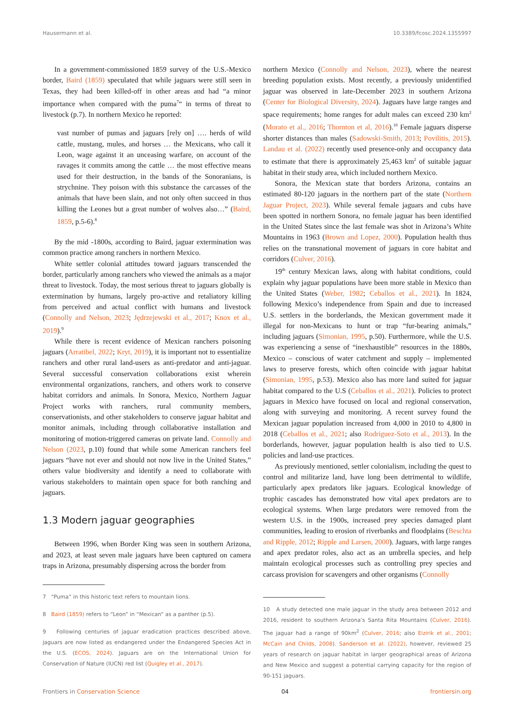Hausermann et al. 10.3389/fcosc.2024.1355997
In a government-commissioned 1859 survey of the U.S.-Mexico border, Baird (1859) speculated that while jaguars were still seen in Texas, they had been killed-off in other areas and had “a minor importance when compared with the puma<sup>7</sup>“ in terms of threat to livestock (p.7). In northern Mexico he reported:
vast number of pumas and jaguars [rely on] …. herds of wild cattle, mustang, mules, and horses … the Mexicans, who call it Leon, wage against it an unceasing warfare, on account of the ravages it commits among the cattle … the most effective means used for their destruction, in the bands of the Sonoranians, is strychnine. They poison with this substance the carcasses of the animals that have been slain, and not only often succeed in thus killing the Leones but a great number of wolves also…” (Baird, 1859, p.5-6).<sup>8</sup>
By the mid -1800s, according to Baird, jaguar extermination was common practice among ranchers in northern Mexico.
White settler colonial attitudes toward jaguars transcended the border, particularly among ranchers who viewed the animals as a major threat to livestock. Today, the most serious threat to jaguars globally is extermination by humans, largely pro-active and retaliatory killing from perceived and actual conflict with humans and livestock (Connolly and Nelson, 2023; Jędrzejewski et al., 2017; Knox et al., 2019).<sup>9</sup>
While there is recent evidence of Mexican ranchers poisoning jaguars (Arratibel, 2022; Kryt, 2019), it is important not to essentialize ranchers and other rural land-users as anti-predator and anti-jaguar. Several successful conservation collaborations exist wherein environmental organizations, ranchers, and others work to conserve habitat corridors and animals. In Sonora, Mexico, Northern Jaguar Project works with ranchers, rural community members, conservationists, and other stakeholders to conserve jaguar habitat and monitor animals, including through collaborative installation and monitoring of motion-triggered cameras on private land. Connolly and Nelson (2023, p.10) found that while some American ranchers feel jaguars “have not ever and should not now live in the United States,” others value biodiversity and identify a need to collaborate with various stakeholders to maintain open space for both ranching and jaguars.
1.3 Modern jaguar geographies
Between 1996, when Border King was seen in southern Arizona, and 2023, at least seven male jaguars have been captured on camera traps in Arizona, presumably dispersing across the border from
7 “Puma” in this historic text refers to mountain lions.
8 Baird (1859) refers to “Leon” in “Mexican” as a panther (p.5).
9 Following centuries of jaguar eradication practices described above, jaguars are now listed as endangered under the Endangered Species Act in the U.S. (ECOS, 2024). Jaguars are on the International Union for Conservation of Nature (IUCN) red list (Quigley et al., 2017).
northern Mexico (Connolly and Nelson, 2023), where the nearest breeding population exists. Most recently, a previously unidentified jaguar was observed in late-December 2023 in southern Arizona (Center for Biological Diversity, 2024). Jaguars have large ranges and space requirements; home ranges for adult males can exceed 230 km<sup>2</sup> (Morato et al., 2016; Thornton et al, 2016).<sup>10</sup> Female jaguars disperse shorter distances than males (Sadowski-Smith, 2013; Povilitis, 2015). Landau et al. (2022) recently used presence-only and occupancy data to estimate that there is approximately 25,463 km<sup>2</sup> of suitable jaguar habitat in their study area, which included northern Mexico.
Sonora, the Mexican state that borders Arizona, contains an estimated 80-120 jaguars in the northern part of the state (Northern Jaguar Project, 2023). While several female jaguars and cubs have been spotted in northern Sonora, no female jaguar has been identified in the United States since the last female was shot in Arizona’s White Mountains in 1963 (Brown and Lopez, 2000). Population health thus relies on the transnational movement of jaguars in core habitat and corridors (Culver, 2016).
19<sup>th</sup> century Mexican laws, along with habitat conditions, could explain why jaguar populations have been more stable in Mexico than the United States (Weber, 1982; Ceballos et al., 2021). In 1824, following Mexico’s independence from Spain and due to increased U.S. settlers in the borderlands, the Mexican government made it illegal for non-Mexicans to hunt or trap “fur-bearing animals,” including jaguars (Simonian, 1995, p.50). Furthermore, while the U.S. was experiencing a sense of “inexhaustible” resources in the 1880s, Mexico – conscious of water catchment and supply – implemented laws to preserve forests, which often coincide with jaguar habitat (Simonian, 1995, p.53). Mexico also has more land suited for jaguar habitat compared to the U.S (Ceballos et al., 2021). Policies to protect jaguars in Mexico have focused on local and regional conservation, along with surveying and monitoring. A recent survey found the Mexican jaguar population increased from 4,000 in 2010 to 4,800 in 2018 (Ceballos et al., 2021; also Rodriguez-Soto et al., 2013). In the borderlands, however, jaguar population health is also tied to U.S. policies and land-use practices.
As previously mentioned, settler colonialism, including the quest to control and militarize land, have long been detrimental to wildlife, particularly apex predators like jaguars. Ecological knowledge of trophic cascades has demonstrated how vital apex predators are to ecological systems. When large predators were removed from the western U.S. in the 1900s, increased prey species damaged plant communities, leading to erosion of riverbanks and floodplains (Beschta and Ripple, 2012; Ripple and Larsen, 2000). Jaguars, with large ranges and apex predator roles, also act as an umbrella species, and help maintain ecological processes such as controlling prey species and carcass provision for scavengers and other organisms (Connolly
10 A study detected one male jaguar in the study area between 2012 and 2016, resident to southern Arizona’s Santa Rita Mountains (Culver, 2016). The jaguar had a range of 90km<sup>2</sup> (Culver, 2016; also Eizirik et al., 2001; McCain and Childs, 2008). Sanderson et al. (2022), however, reviewed 25 years of research on jaguar habitat in larger geographical areas of Arizona and New Mexico and suggest a potential carrying capacity for the region of 90-151 jaguars.
Frontiers in Conservation Science 04 frontiersin.org